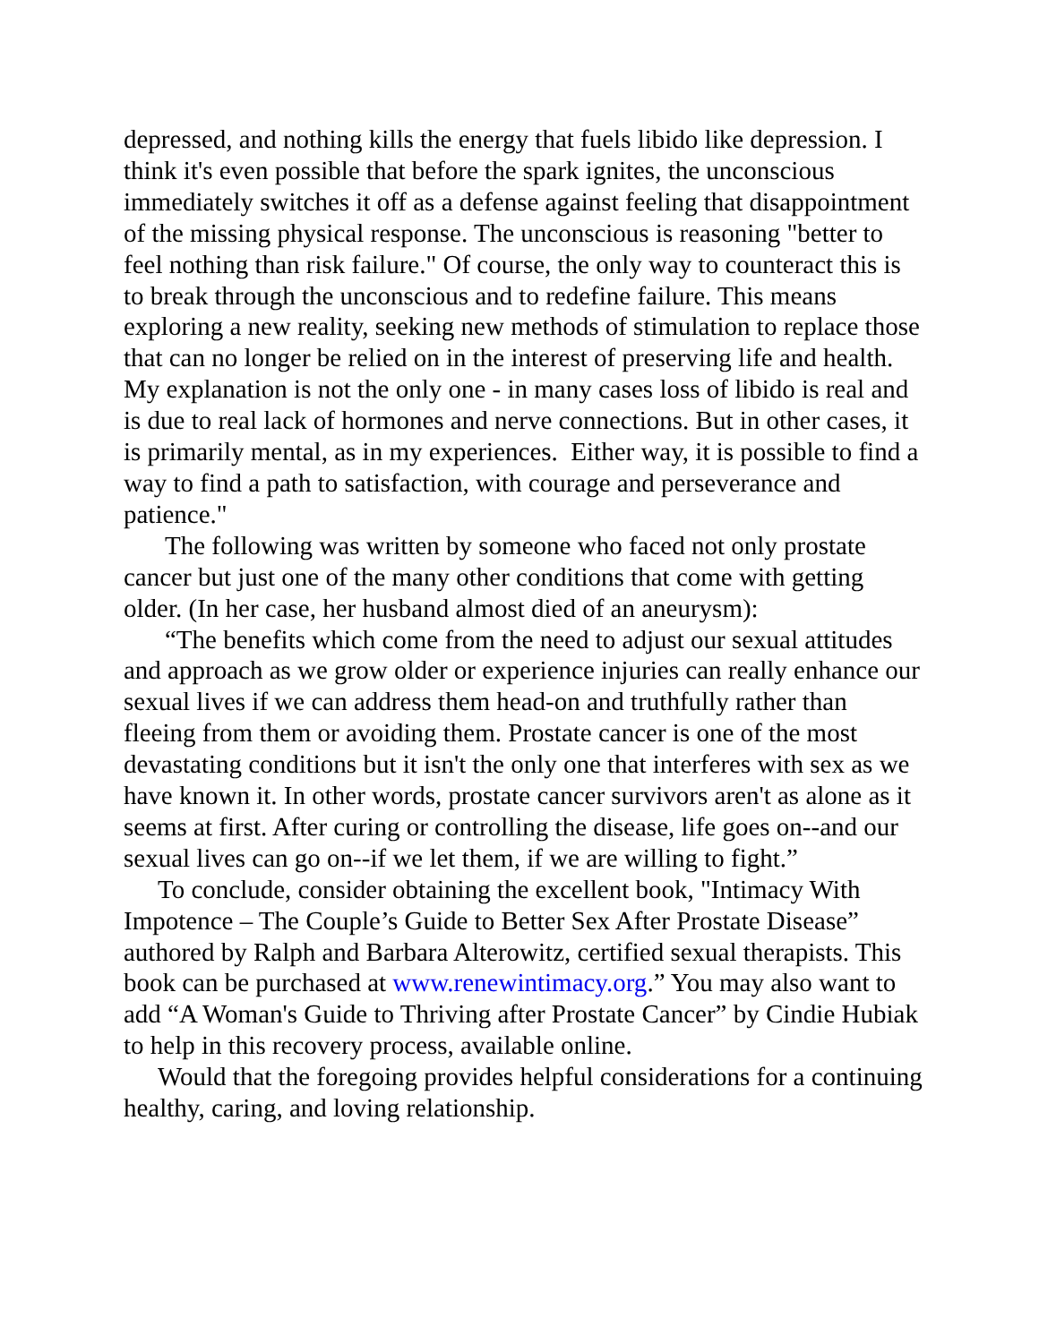depressed, and nothing kills the energy that fuels libido like depression. I think it's even possible that before the spark ignites, the unconscious immediately switches it off as a defense against feeling that disappointment of the missing physical response. The unconscious is reasoning "better to feel nothing than risk failure." Of course, the only way to counteract this is to break through the unconscious and to redefine failure. This means exploring a new reality, seeking new methods of stimulation to replace those that can no longer be relied on in the interest of preserving life and health. My explanation is not the only one - in many cases loss of libido is real and is due to real lack of hormones and nerve connections. But in other cases, it is primarily mental, as in my experiences. Either way, it is possible to find a way to find a path to satisfaction, with courage and perseverance and patience."
The following was written by someone who faced not only prostate cancer but just one of the many other conditions that come with getting older. (In her case, her husband almost died of an aneurysm):
“The benefits which come from the need to adjust our sexual attitudes and approach as we grow older or experience injuries can really enhance our sexual lives if we can address them head-on and truthfully rather than fleeing from them or avoiding them. Prostate cancer is one of the most devastating conditions but it isn't the only one that interferes with sex as we have known it. In other words, prostate cancer survivors aren't as alone as it seems at first. After curing or controlling the disease, life goes on--and our sexual lives can go on--if we let them, if we are willing to fight.”
To conclude, consider obtaining the excellent book, "Intimacy With Impotence – The Couple’s Guide to Better Sex After Prostate Disease” authored by Ralph and Barbara Alterowitz, certified sexual therapists. This book can be purchased at www.renewintimacy.org.” You may also want to add “A Woman's Guide to Thriving after Prostate Cancer” by Cindie Hubiak to help in this recovery process, available online.
Would that the foregoing provides helpful considerations for a continuing healthy, caring, and loving relationship.